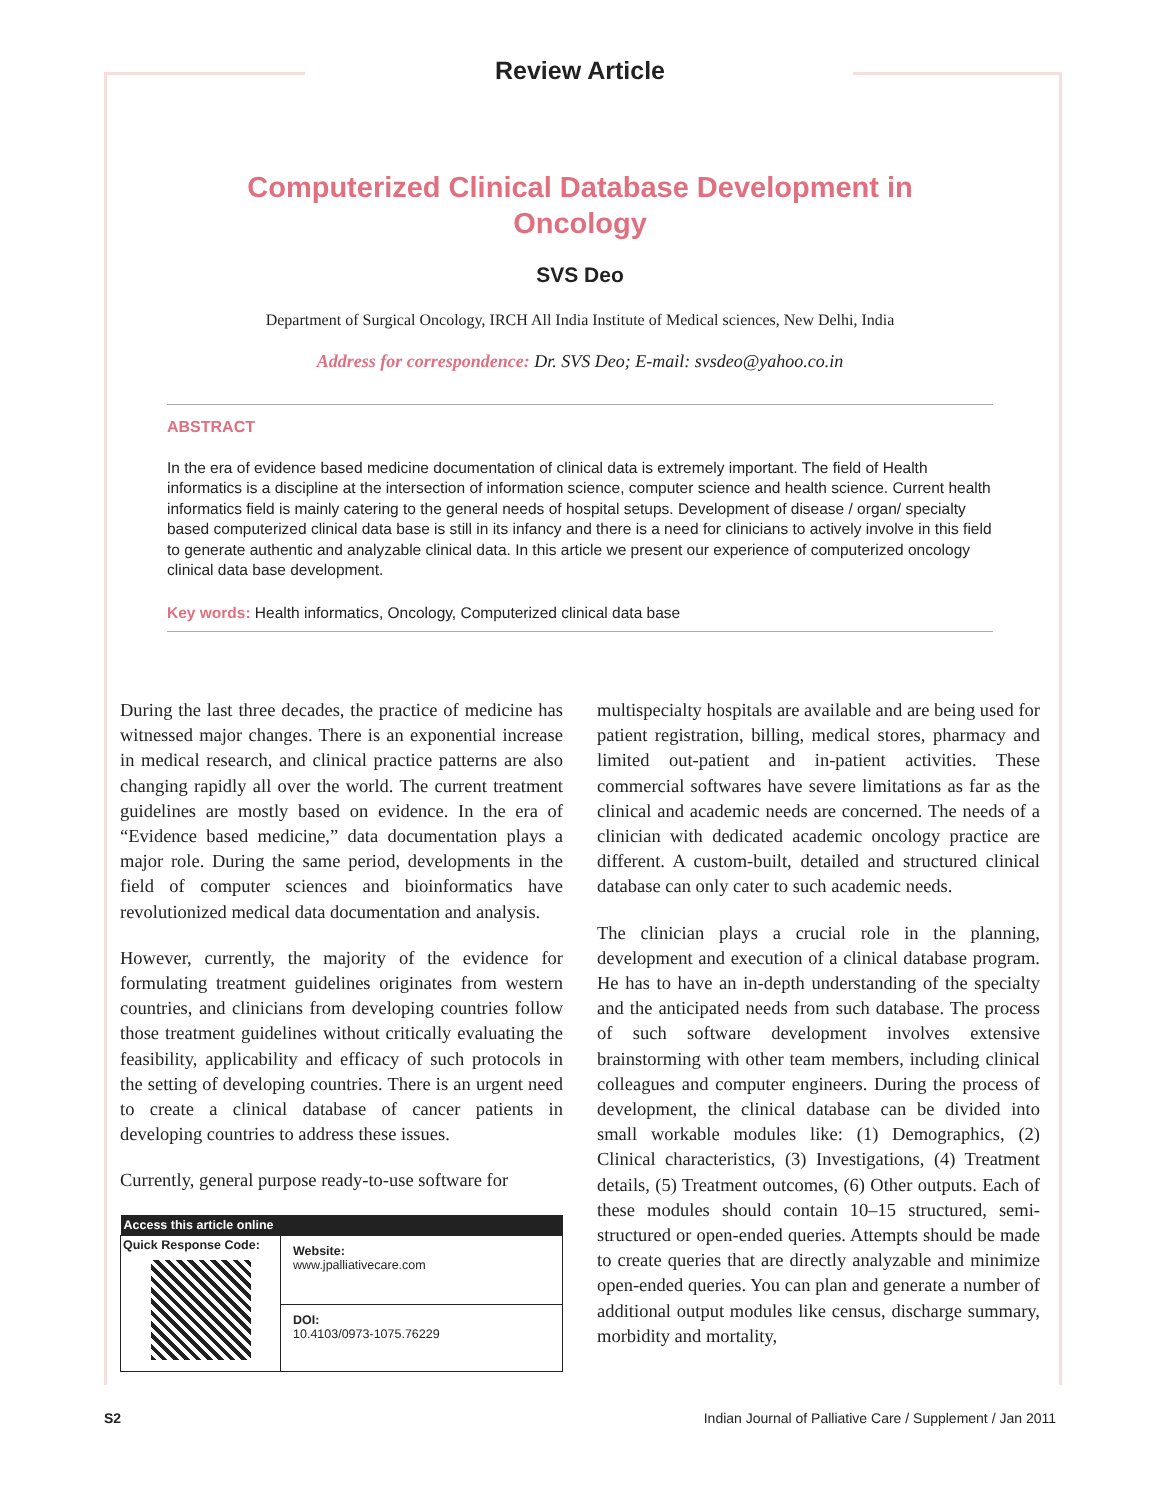Review Article
Computerized Clinical Database Development in Oncology
SVS Deo
Department of Surgical Oncology, IRCH All India Institute of Medical sciences, New Delhi, India
Address for correspondence: Dr. SVS Deo; E-mail: svsdeo@yahoo.co.in
ABSTRACT
In the era of evidence based medicine documentation of clinical data is extremely important. The field of Health informatics is a discipline at the intersection of information science, computer science and health science. Current health informatics field is mainly catering to the general needs of hospital setups. Development of disease / organ/ specialty based computerized clinical data base is still in its infancy and there is a need for clinicians to actively involve in this field to generate authentic and analyzable clinical data. In this article we present our experience of computerized oncology clinical data base development.
Key words: Health informatics, Oncology, Computerized clinical data base
During the last three decades, the practice of medicine has witnessed major changes. There is an exponential increase in medical research, and clinical practice patterns are also changing rapidly all over the world. The current treatment guidelines are mostly based on evidence. In the era of “Evidence based medicine,” data documentation plays a major role. During the same period, developments in the field of computer sciences and bioinformatics have revolutionized medical data documentation and analysis.
However, currently, the majority of the evidence for formulating treatment guidelines originates from western countries, and clinicians from developing countries follow those treatment guidelines without critically evaluating the feasibility, applicability and efficacy of such protocols in the setting of developing countries. There is an urgent need to create a clinical database of cancer patients in developing countries to address these issues.
Currently, general purpose ready-to-use software for
| Access this article online | |
| --- | --- |
| Quick Response Code: | Website: www.jpalliativecare.com |
| | DOI: 10.4103/0973-1075.76229 |
multispecialty hospitals are available and are being used for patient registration, billing, medical stores, pharmacy and limited out-patient and in-patient activities. These commercial softwares have severe limitations as far as the clinical and academic needs are concerned. The needs of a clinician with dedicated academic oncology practice are different. A custom-built, detailed and structured clinical database can only cater to such academic needs.
The clinician plays a crucial role in the planning, development and execution of a clinical database program. He has to have an in-depth understanding of the specialty and the anticipated needs from such database. The process of such software development involves extensive brainstorming with other team members, including clinical colleagues and computer engineers. During the process of development, the clinical database can be divided into small workable modules like: (1) Demographics, (2) Clinical characteristics, (3) Investigations, (4) Treatment details, (5) Treatment outcomes, (6) Other outputs. Each of these modules should contain 10–15 structured, semi-structured or open-ended queries. Attempts should be made to create queries that are directly analyzable and minimize open-ended queries. You can plan and generate a number of additional output modules like census, discharge summary, morbidity and mortality,
S2 Indian Journal of Palliative Care / Supplement / Jan 2011